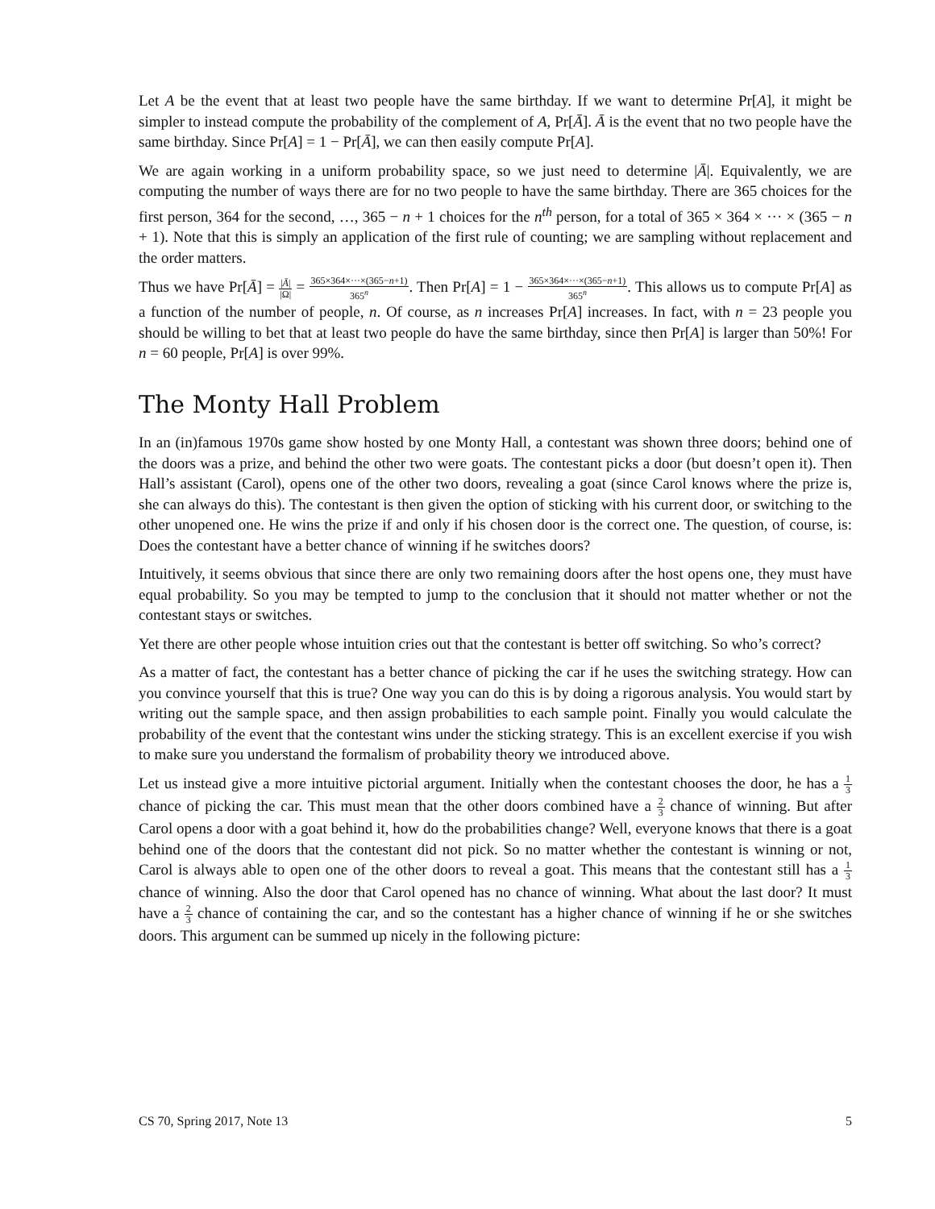Let A be the event that at least two people have the same birthday. If we want to determine Pr[A], it might be simpler to instead compute the probability of the complement of A, Pr[Ā]. Ā is the event that no two people have the same birthday. Since Pr[A] = 1 − Pr[Ā], we can then easily compute Pr[A].
We are again working in a uniform probability space, so we just need to determine |Ā|. Equivalently, we are computing the number of ways there are for no two people to have the same birthday. There are 365 choices for the first person, 364 for the second, …, 365 − n + 1 choices for the n<sup>th</sup> person, for a total of 365 × 364 × ··· × (365 − n + 1). Note that this is simply an application of the first rule of counting; we are sampling without replacement and the order matters.
Thus we have Pr[Ā] = |Ā| |Ω| = 365×364×···×(365−n+1) 365<sup>n</sup>. Then Pr[A] = 1 − 365×364×···×(365−n+1) 365<sup>n</sup>. This allows us to compute Pr[A] as a function of the number of people, n. Of course, as n increases Pr[A] increases. In fact, with n = 23 people you should be willing to bet that at least two people do have the same birthday, since then Pr[A] is larger than 50%! For n = 60 people, Pr[A] is over 99%.
The Monty Hall Problem
In an (in)famous 1970s game show hosted by one Monty Hall, a contestant was shown three doors; behind one of the doors was a prize, and behind the other two were goats. The contestant picks a door (but doesn’t open it). Then Hall’s assistant (Carol), opens one of the other two doors, revealing a goat (since Carol knows where the prize is, she can always do this). The contestant is then given the option of sticking with his current door, or switching to the other unopened one. He wins the prize if and only if his chosen door is the correct one. The question, of course, is: Does the contestant have a better chance of winning if he switches doors?
Intuitively, it seems obvious that since there are only two remaining doors after the host opens one, they must have equal probability. So you may be tempted to jump to the conclusion that it should not matter whether or not the contestant stays or switches.
Yet there are other people whose intuition cries out that the contestant is better off switching. So who’s correct?
As a matter of fact, the contestant has a better chance of picking the car if he uses the switching strategy. How can you convince yourself that this is true? One way you can do this is by doing a rigorous analysis. You would start by writing out the sample space, and then assign probabilities to each sample point. Finally you would calculate the probability of the event that the contestant wins under the sticking strategy. This is an excellent exercise if you wish to make sure you understand the formalism of probability theory we introduced above.
Let us instead give a more intuitive pictorial argument. Initially when the contestant chooses the door, he has a 1 3 chance of picking the car. This must mean that the other doors combined have a 2 3 chance of winning. But after Carol opens a door with a goat behind it, how do the probabilities change? Well, everyone knows that there is a goat behind one of the doors that the contestant did not pick. So no matter whether the contestant is winning or not, Carol is always able to open one of the other doors to reveal a goat. This means that the contestant still has a 1 3 chance of winning. Also the door that Carol opened has no chance of winning. What about the last door? It must have a 2 3 chance of containing the car, and so the contestant has a higher chance of winning if he or she switches doors. This argument can be summed up nicely in the following picture:
CS 70, Spring 2017, Note 13 5